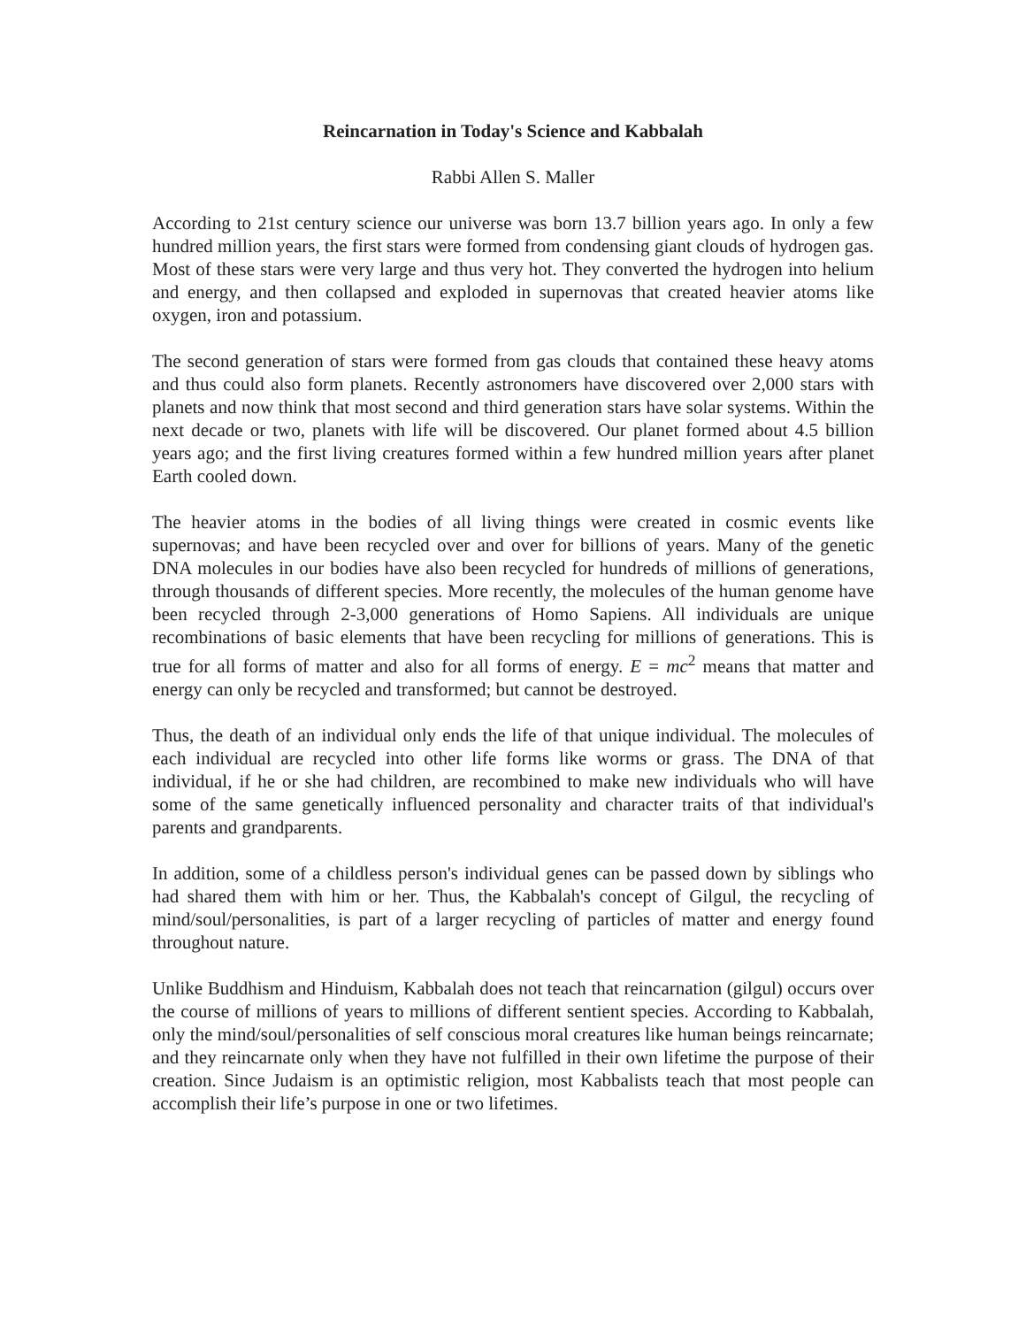Reincarnation in Today's Science and Kabbalah
Rabbi Allen S. Maller
According to 21st century science our universe was born 13.7 billion years ago. In only a few hundred million years, the first stars were formed from condensing giant clouds of hydrogen gas. Most of these stars were very large and thus very hot. They converted the hydrogen into helium and energy, and then collapsed and exploded in supernovas that created heavier atoms like oxygen, iron and potassium.
The second generation of stars were formed from gas clouds that contained these heavy atoms and thus could also form planets. Recently astronomers have discovered over 2,000 stars with planets and now think that most second and third generation stars have solar systems. Within the next decade or two, planets with life will be discovered. Our planet formed about 4.5 billion years ago; and the first living creatures formed within a few hundred million years after planet Earth cooled down.
The heavier atoms in the bodies of all living things were created in cosmic events like supernovas; and have been recycled over and over for billions of years. Many of the genetic DNA molecules in our bodies have also been recycled for hundreds of millions of generations, through thousands of different species. More recently, the molecules of the human genome have been recycled through 2-3,000 generations of Homo Sapiens. All individuals are unique recombinations of basic elements that have been recycling for millions of generations. This is true for all forms of matter and also for all forms of energy. E = mc<sup>2</sup> means that matter and energy can only be recycled and transformed; but cannot be destroyed.
Thus, the death of an individual only ends the life of that unique individual. The molecules of each individual are recycled into other life forms like worms or grass. The DNA of that individual, if he or she had children, are recombined to make new individuals who will have some of the same genetically influenced personality and character traits of that individual's parents and grandparents.
In addition, some of a childless person's individual genes can be passed down by siblings who had shared them with him or her. Thus, the Kabbalah's concept of Gilgul, the recycling of mind/soul/personalities, is part of a larger recycling of particles of matter and energy found throughout nature.
Unlike Buddhism and Hinduism, Kabbalah does not teach that reincarnation (gilgul) occurs over the course of millions of years to millions of different sentient species. According to Kabbalah, only the mind/soul/personalities of self conscious moral creatures like human beings reincarnate; and they reincarnate only when they have not fulfilled in their own lifetime the purpose of their creation. Since Judaism is an optimistic religion, most Kabbalists teach that most people can accomplish their life’s purpose in one or two lifetimes.